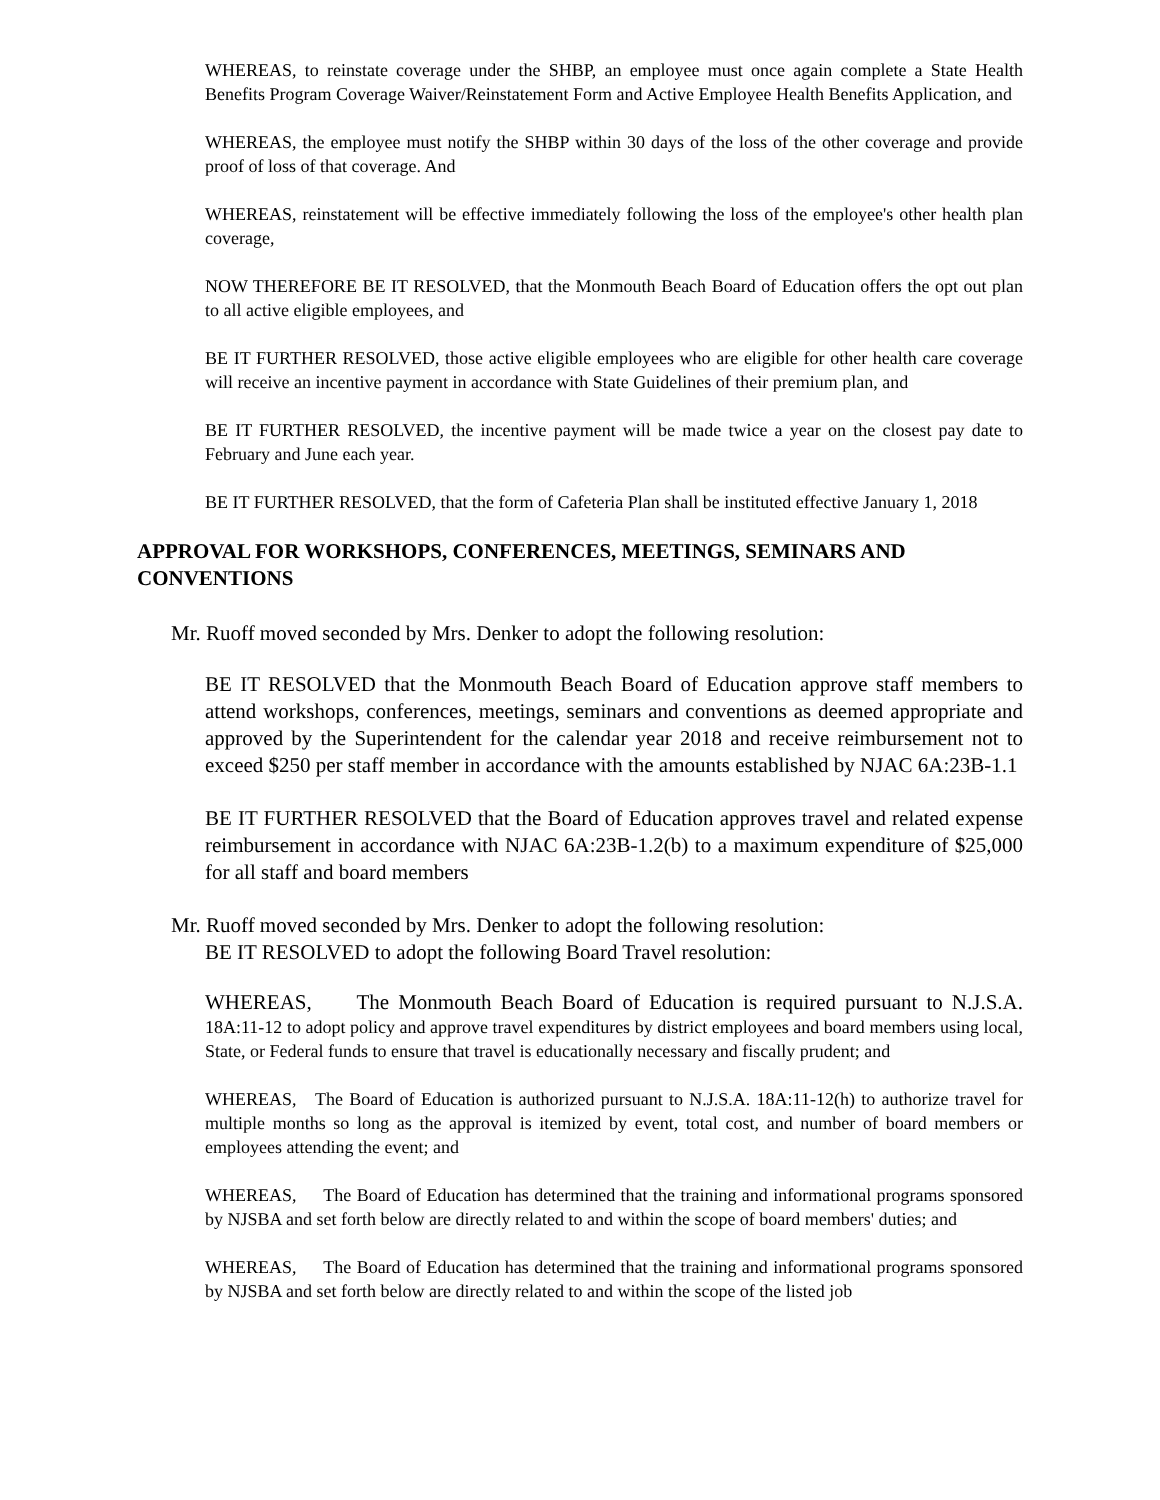WHEREAS, to reinstate coverage under the SHBP, an employee must once again complete a State Health Benefits Program Coverage Waiver/Reinstatement Form and Active Employee Health Benefits Application, and
WHEREAS, the employee must notify the SHBP within 30 days of the loss of the other coverage and provide proof of loss of that coverage. And
WHEREAS, reinstatement will be effective immediately following the loss of the employee's other health plan coverage,
NOW THEREFORE BE IT RESOLVED, that the Monmouth Beach Board of Education offers the opt out plan to all active eligible employees, and
BE IT FURTHER RESOLVED, those active eligible employees who are eligible for other health care coverage will receive an incentive payment in accordance with State Guidelines of their premium plan, and
BE IT FURTHER RESOLVED, the incentive payment will be made twice a year on the closest pay date to February and June each year.
BE IT FURTHER RESOLVED, that the form of Cafeteria Plan shall be instituted effective January 1, 2018
APPROVAL FOR WORKSHOPS, CONFERENCES, MEETINGS, SEMINARS AND CONVENTIONS
Mr. Ruoff moved seconded by Mrs. Denker to adopt the following resolution:
BE IT RESOLVED that the Monmouth Beach Board of Education approve staff members to attend workshops, conferences, meetings, seminars and conventions as deemed appropriate and approved by the Superintendent for the calendar year 2018 and receive reimbursement not to exceed $250 per staff member in accordance with the amounts established by NJAC 6A:23B-1.1
BE IT FURTHER RESOLVED that the Board of Education approves travel and related expense reimbursement in accordance with NJAC 6A:23B-1.2(b) to a maximum expenditure of $25,000 for all staff and board members
Mr. Ruoff moved seconded by Mrs. Denker to adopt the following resolution:
BE IT RESOLVED to adopt the following Board Travel resolution:
WHEREAS, The Monmouth Beach Board of Education is required pursuant to N.J.S.A. 18A:11-12 to adopt policy and approve travel expenditures by district employees and board members using local, State, or Federal funds to ensure that travel is educationally necessary and fiscally prudent; and
WHEREAS, The Board of Education is authorized pursuant to N.J.S.A. 18A:11-12(h) to authorize travel for multiple months so long as the approval is itemized by event, total cost, and number of board members or employees attending the event; and
WHEREAS, The Board of Education has determined that the training and informational programs sponsored by NJSBA and set forth below are directly related to and within the scope of board members' duties; and
WHEREAS, The Board of Education has determined that the training and informational programs sponsored by NJSBA and set forth below are directly related to and within the scope of the listed job